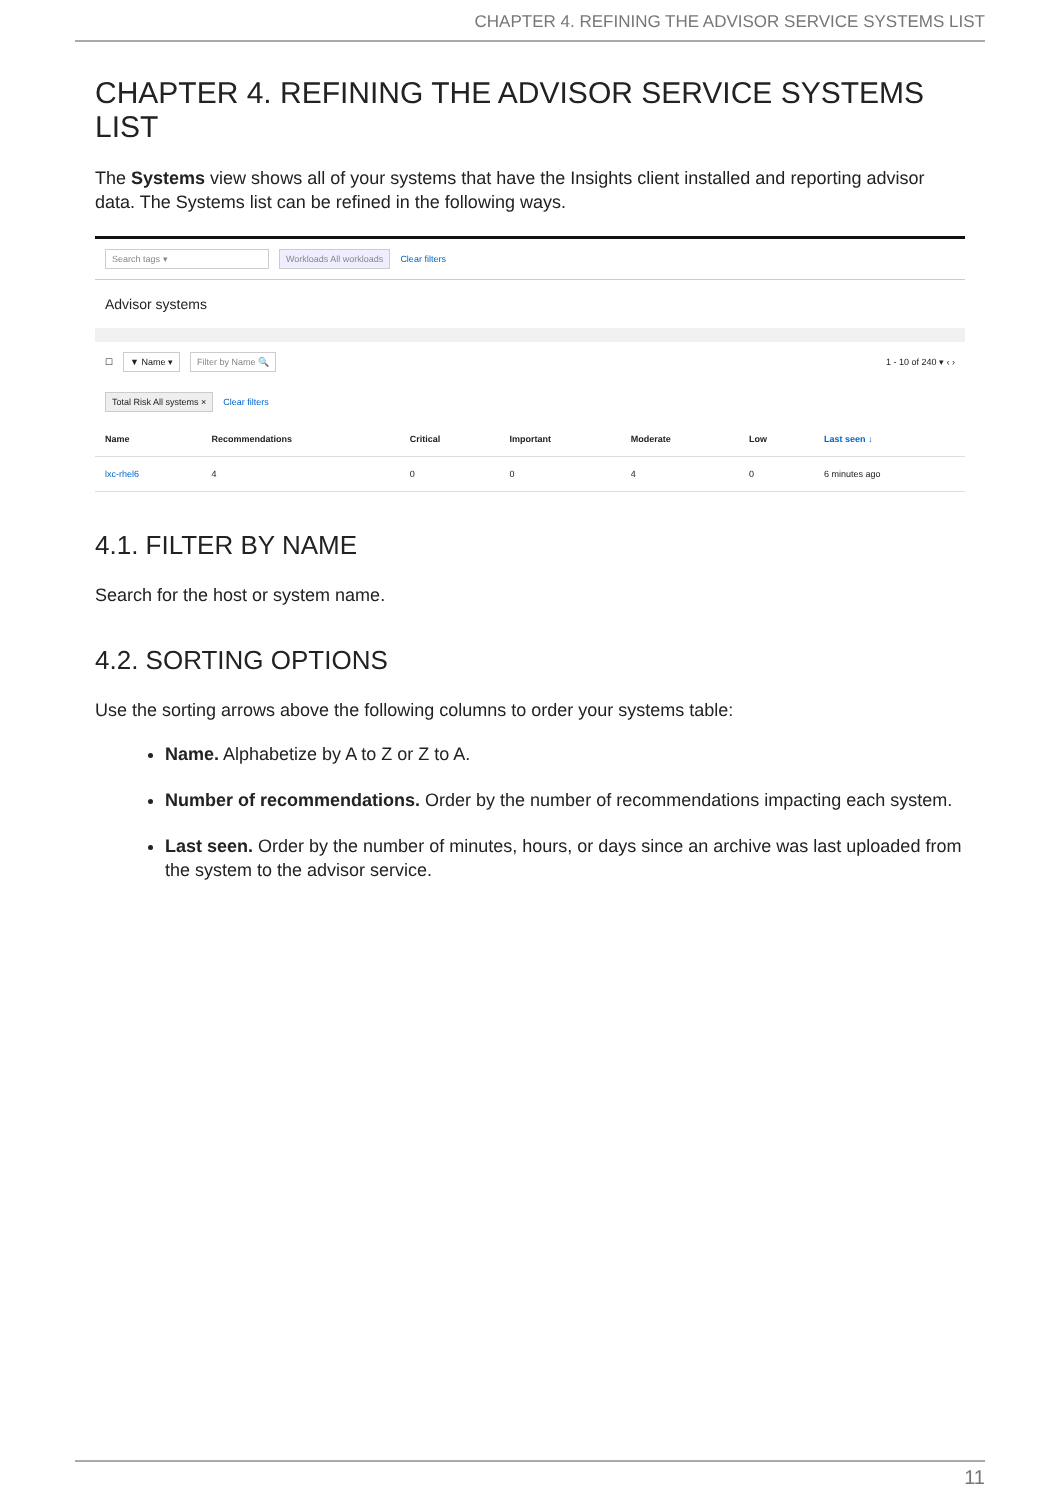CHAPTER 4. REFINING THE ADVISOR SERVICE SYSTEMS LIST
CHAPTER 4. REFINING THE ADVISOR SERVICE SYSTEMS LIST
The Systems view shows all of your systems that have the Insights client installed and reporting advisor data. The Systems list can be refined in the following ways.
Search tags ▾ Workloads All workloads Clear filters
Advisor systems
☐ ▼ Name ▾ Filter by Name 🔍 1 - 10 of 240 ▾ ‹ ›
Total Risk All systems × Clear filters
| Name | Recommendations | Critical | Important | Moderate | Low | Last seen ↓ |
| --- | --- | --- | --- | --- | --- | --- |
| lxc-rhel6 | 4 | 0 | 0 | 4 | 0 | 6 minutes ago |
4.1. FILTER BY NAME
Search for the host or system name.
4.2. SORTING OPTIONS
Use the sorting arrows above the following columns to order your systems table:
Name. Alphabetize by A to Z or Z to A.
Number of recommendations. Order by the number of recommendations impacting each system.
Last seen. Order by the number of minutes, hours, or days since an archive was last uploaded from the system to the advisor service.
11